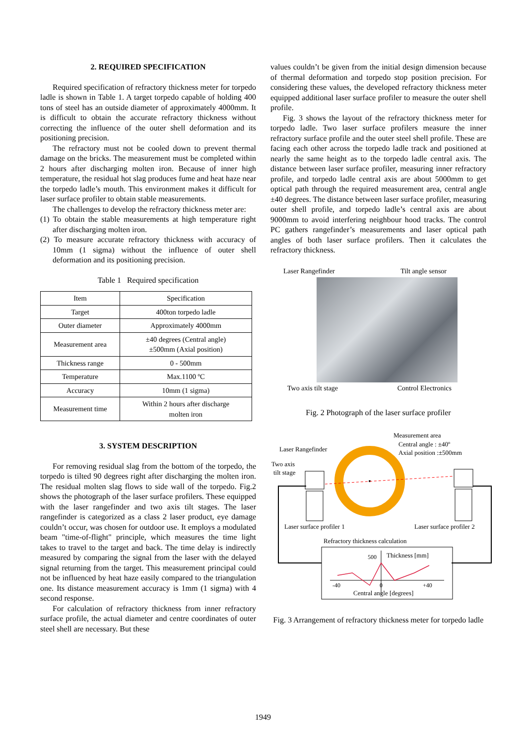2. REQUIRED SPECIFICATION
Required specification of refractory thickness meter for torpedo ladle is shown in Table 1. A target torpedo capable of holding 400 tons of steel has an outside diameter of approximately 4000mm. It is difficult to obtain the accurate refractory thickness without correcting the influence of the outer shell deformation and its positioning precision.
The refractory must not be cooled down to prevent thermal damage on the bricks. The measurement must be completed within 2 hours after discharging molten iron. Because of inner high temperature, the residual hot slag produces fume and heat haze near the torpedo ladle’s mouth. This environment makes it difficult for laser surface profiler to obtain stable measurements.
The challenges to develop the refractory thickness meter are:
(1) To obtain the stable measurements at high temperature right after discharging molten iron.
(2) To measure accurate refractory thickness with accuracy of 10mm (1 sigma) without the influence of outer shell deformation and its positioning precision.
Table 1 Required specification
| Item | Specification |
| Target | 400ton torpedo ladle |
| Outer diameter | Approximately 4000mm |
| Measurement area | ±40 degrees (Central angle) ±500mm (Axial position) |
| Thickness range | 0 - 500mm |
| Temperature | Max.1100 ºC |
| Accuracy | 10mm (1 sigma) |
| Measurement time | Within 2 hours after discharge molten iron |
3. SYSTEM DESCRIPTION
For removing residual slag from the bottom of the torpedo, the torpedo is tilted 90 degrees right after discharging the molten iron. The residual molten slag flows to side wall of the torpedo. Fig.2 shows the photograph of the laser surface profilers. These equipped with the laser rangefinder and two axis tilt stages. The laser rangefinder is categorized as a class 2 laser product, eye damage couldn’t occur, was chosen for outdoor use. It employs a modulated beam "time-of-flight" principle, which measures the time light takes to travel to the target and back. The time delay is indirectly measured by comparing the signal from the laser with the delayed signal returning from the target. This measurement principal could not be influenced by heat haze easily compared to the triangulation one. Its distance measurement accuracy is 1mm (1 sigma) with 4 second response.
For calculation of refractory thickness from inner refractory surface profile, the actual diameter and centre coordinates of outer steel shell are necessary. But these
values couldn’t be given from the initial design dimension because of thermal deformation and torpedo stop position precision. For considering these values, the developed refractory thickness meter equipped additional laser surface profiler to measure the outer shell profile.
Fig. 3 shows the layout of the refractory thickness meter for torpedo ladle. Two laser surface profilers measure the inner refractory surface profile and the outer steel shell profile. These are facing each other across the torpedo ladle track and positioned at nearly the same height as to the torpedo ladle central axis. The distance between laser surface profiler, measuring inner refractory profile, and torpedo ladle central axis are about 5000mm to get optical path through the required measurement area, central angle ±40 degrees. The distance between laser surface profiler, measuring outer shell profile, and torpedo ladle’s central axis are about 9000mm to avoid interfering neighbour hood tracks. The control PC gathers rangefinder’s measurements and laser optical path angles of both laser surface profilers. Then it calculates the refractory thickness.
Laser Rangefinder Tilt angle sensor
Two axis tilt stage Control Electronics
Fig. 2 Photograph of the laser surface profiler
Measurement area
Central angle : ±40º
Axial position :±500mm
Laser Rangefinder
Two axis
tilt stage
Laser surface profiler 1
Laser surface profiler 2
Refractory thickness calculation
500
Thickness [mm]
-40
0
+40
Central angle [degrees]
Fig. 3 Arrangement of refractory thickness meter for torpedo ladle
1949